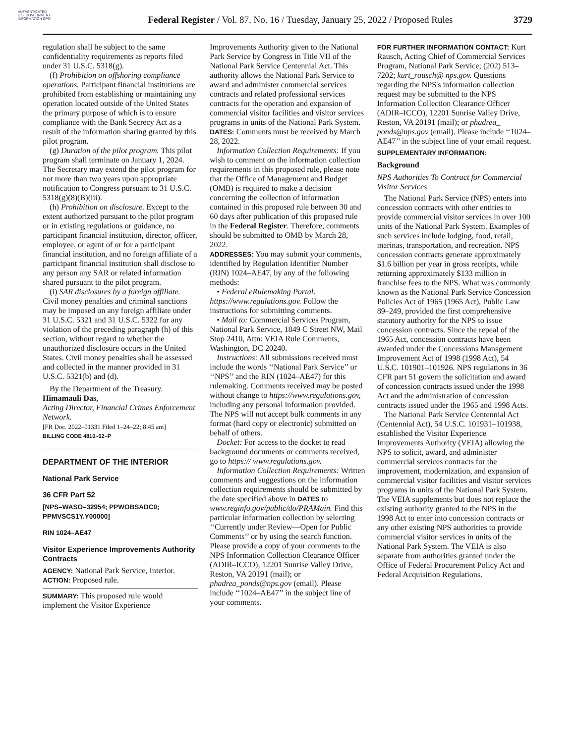AUTHENTICATED U.S. GOVERNMENT INFORMATION GPO
Federal Register / Vol. 87, No. 16 / Tuesday, January 25, 2022 / Proposed Rules
3729
regulation shall be subject to the same confidentiality requirements as reports filed under 31 U.S.C. 5318(g).
(f) Prohibition on offshoring compliance operations. Participant financial institutions are prohibited from establishing or maintaining any operation located outside of the United States the primary purpose of which is to ensure compliance with the Bank Secrecy Act as a result of the information sharing granted by this pilot program.
(g) Duration of the pilot program. This pilot program shall terminate on January 1, 2024. The Secretary may extend the pilot program for not more than two years upon appropriate notification to Congress pursuant to 31 U.S.C. 5318(g)(8)(B)(iii).
(h) Prohibition on disclosure. Except to the extent authorized pursuant to the pilot program or in existing regulations or guidance, no participant financial institution, director, officer, employee, or agent of or for a participant financial institution, and no foreign affiliate of a participant financial institution shall disclose to any person any SAR or related information shared pursuant to the pilot program.
(i) SAR disclosures by a foreign affiliate. Civil money penalties and criminal sanctions may be imposed on any foreign affiliate under 31 U.S.C. 5321 and 31 U.S.C. 5322 for any violation of the preceding paragraph (h) of this section, without regard to whether the unauthorized disclosure occurs in the United States. Civil money penalties shall be assessed and collected in the manner provided in 31 U.S.C. 5321(b) and (d).
By the Department of the Treasury.
Himamauli Das,
Acting Director, Financial Crimes Enforcement Network.
[FR Doc. 2022–01331 Filed 1–24–22; 8:45 am]
BILLING CODE 4810–02–P
DEPARTMENT OF THE INTERIOR
National Park Service
36 CFR Part 52
[NPS–WASO–32954; PPWOBSADC0; PPMVSCS1Y.Y00000]
RIN 1024–AE47
Visitor Experience Improvements Authority Contracts
AGENCY: National Park Service, Interior.
ACTION: Proposed rule.
SUMMARY: This proposed rule would implement the Visitor Experience
Improvements Authority given to the National Park Service by Congress in Title VII of the National Park Service Centennial Act. This authority allows the National Park Service to award and administer commercial services contracts and related professional services contracts for the operation and expansion of commercial visitor facilities and visitor services programs in units of the National Park System.
DATES: Comments must be received by March 28, 2022.
Information Collection Requirements: If you wish to comment on the information collection requirements in this proposed rule, please note that the Office of Management and Budget (OMB) is required to make a decision concerning the collection of information contained in this proposed rule between 30 and 60 days after publication of this proposed rule in the Federal Register. Therefore, comments should be submitted to OMB by March 28, 2022.
ADDRESSES: You may submit your comments, identified by Regulation Identifier Number (RIN) 1024–AE47, by any of the following methods:
• Federal eRulemaking Portal: https://www.regulations.gov. Follow the instructions for submitting comments.
• Mail to: Commercial Services Program, National Park Service, 1849 C Street NW, Mail Stop 2410, Attn: VEIA Rule Comments, Washington, DC 20240.
Instructions: All submissions received must include the words ‘‘National Park Service’’ or ‘‘NPS’’ and the RIN (1024–AE47) for this rulemaking. Comments received may be posted without change to https://www.regulations.gov, including any personal information provided. The NPS will not accept bulk comments in any format (hard copy or electronic) submitted on behalf of others.
Docket: For access to the docket to read background documents or comments received, go to https:// www.regulations.gov.
Information Collection Requirements: Written comments and suggestions on the information collection requirements should be submitted by the date specified above in DATES to www.reginfo.gov/public/do/PRAMain. Find this particular information collection by selecting ‘‘Currently under Review—Open for Public Comments’’ or by using the search function. Please provide a copy of your comments to the NPS Information Collection Clearance Officer (ADIR–ICCO), 12201 Sunrise Valley Drive, Reston, VA 20191 (mail); or phadrea_ponds@nps.gov (email). Please include ‘‘1024–AE47’’ in the subject line of your comments.
FOR FURTHER INFORMATION CONTACT: Kurt Rausch, Acting Chief of Commercial Services Program, National Park Service; (202) 513–7202; kurt_rausch@ nps.gov. Questions regarding the NPS's information collection request may be submitted to the NPS Information Collection Clearance Officer (ADIR–ICCO), 12201 Sunrise Valley Drive, Reston, VA 20191 (mail); or phadrea_ ponds@nps.gov (email). Please include ‘‘1024–AE47’’ in the subject line of your email request.
SUPPLEMENTARY INFORMATION:
Background
NPS Authorities To Contract for Commercial Visitor Services
The National Park Service (NPS) enters into concession contracts with other entities to provide commercial visitor services in over 100 units of the National Park System. Examples of such services include lodging, food, retail, marinas, transportation, and recreation. NPS concession contracts generate approximately $1.6 billion per year in gross receipts, while returning approximately $133 million in franchise fees to the NPS. What was commonly known as the National Park Service Concession Policies Act of 1965 (1965 Act), Public Law 89–249, provided the first comprehensive statutory authority for the NPS to issue concession contracts. Since the repeal of the 1965 Act, concession contracts have been awarded under the Concessions Management Improvement Act of 1998 (1998 Act), 54 U.S.C. 101901–101926. NPS regulations in 36 CFR part 51 govern the solicitation and award of concession contracts issued under the 1998 Act and the administration of concession contracts issued under the 1965 and 1998 Acts.
The National Park Service Centennial Act (Centennial Act), 54 U.S.C. 101931–101938, established the Visitor Experience Improvements Authority (VEIA) allowing the NPS to solicit, award, and administer commercial services contracts for the improvement, modernization, and expansion of commercial visitor facilities and visitor services programs in units of the National Park System. The VEIA supplements but does not replace the existing authority granted to the NPS in the 1998 Act to enter into concession contracts or any other existing NPS authorities to provide commercial visitor services in units of the National Park System. The VEIA is also separate from authorities granted under the Office of Federal Procurement Policy Act and Federal Acquisition Regulations.